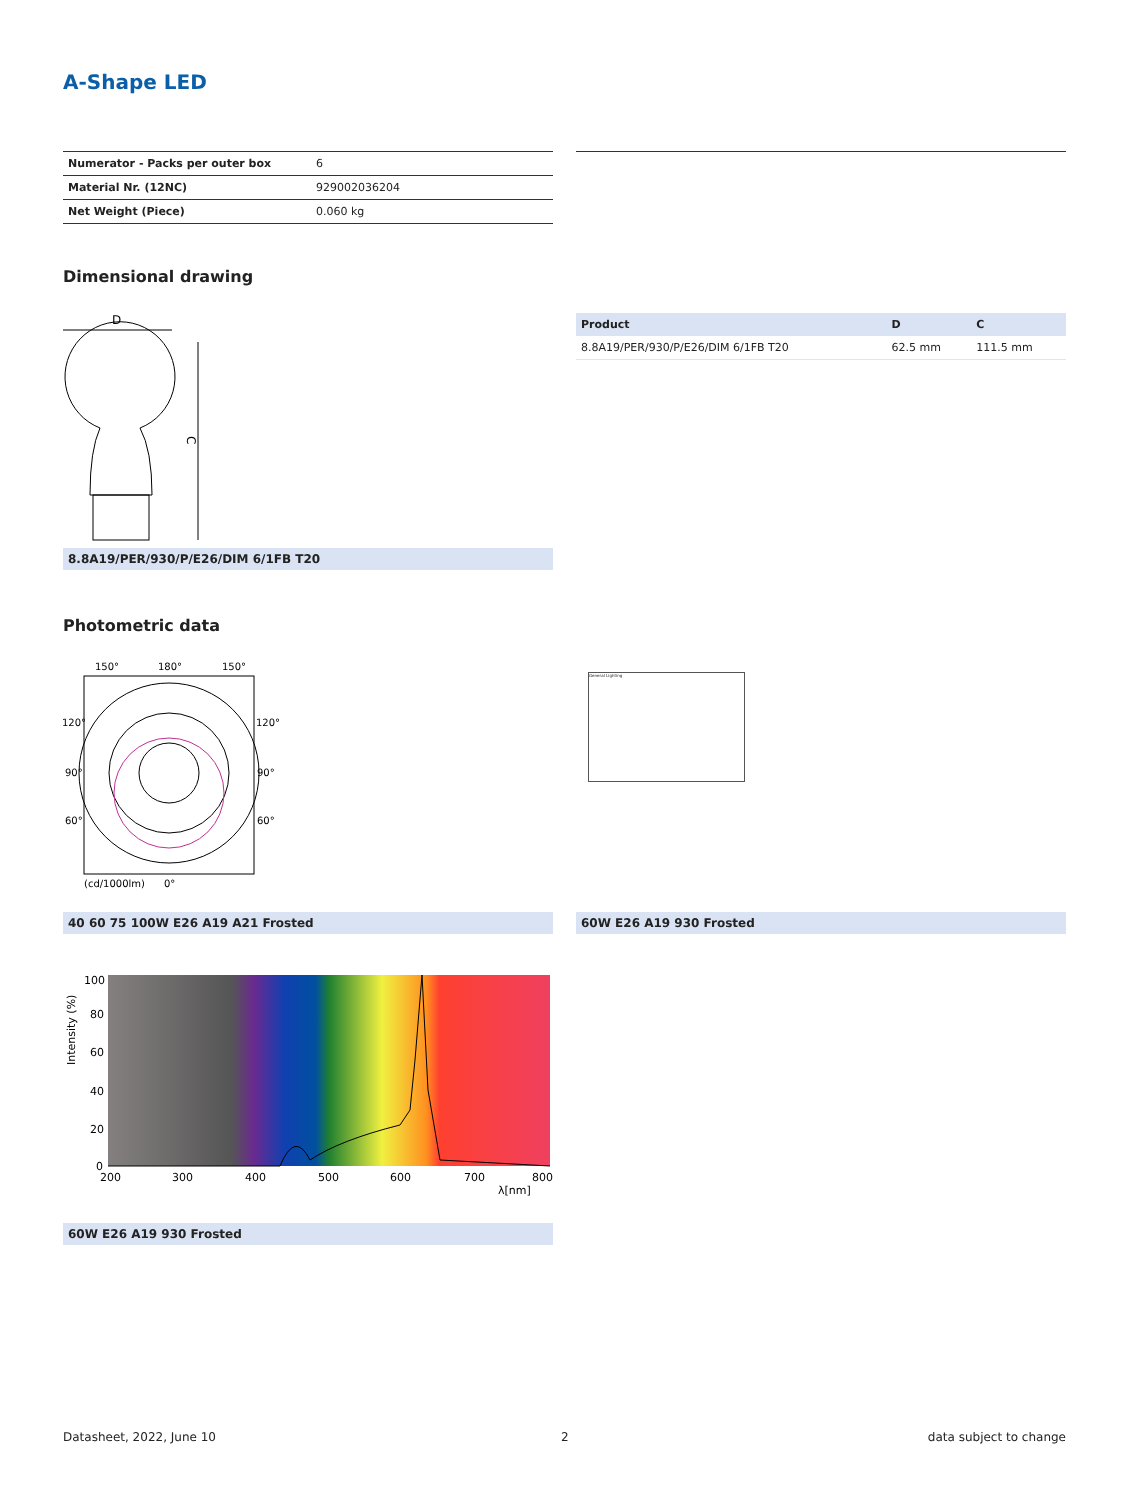A-Shape LED
| Numerator - Packs per outer box | 6 |
| Material Nr. (12NC) | 929002036204 |
| Net Weight (Piece) | 0.060 kg |
Dimensional drawing
D
C
8.8A19/PER/930/P/E26/DIM 6/1FB T20
| Product | D | C |
| --- | --- | --- |
| 8.8A19/PER/930/P/E26/DIM 6/1FB T20 | 62.5 mm | 111.5 mm |
Photometric data
150°
180°
150°
120°
120°
90°
90°
60°
60°
(cd/1000lm)
0°
40 60 75 100W E26 A19 A21 Frosted
General Lighting
60W E26 A19 930 Frosted
100
80
60
40
20
0
200
300
400
500
600
700
800
λ[nm]
Intensity (%)
60W E26 A19 930 Frosted
Datasheet, 2022, June 10 2 data subject to change